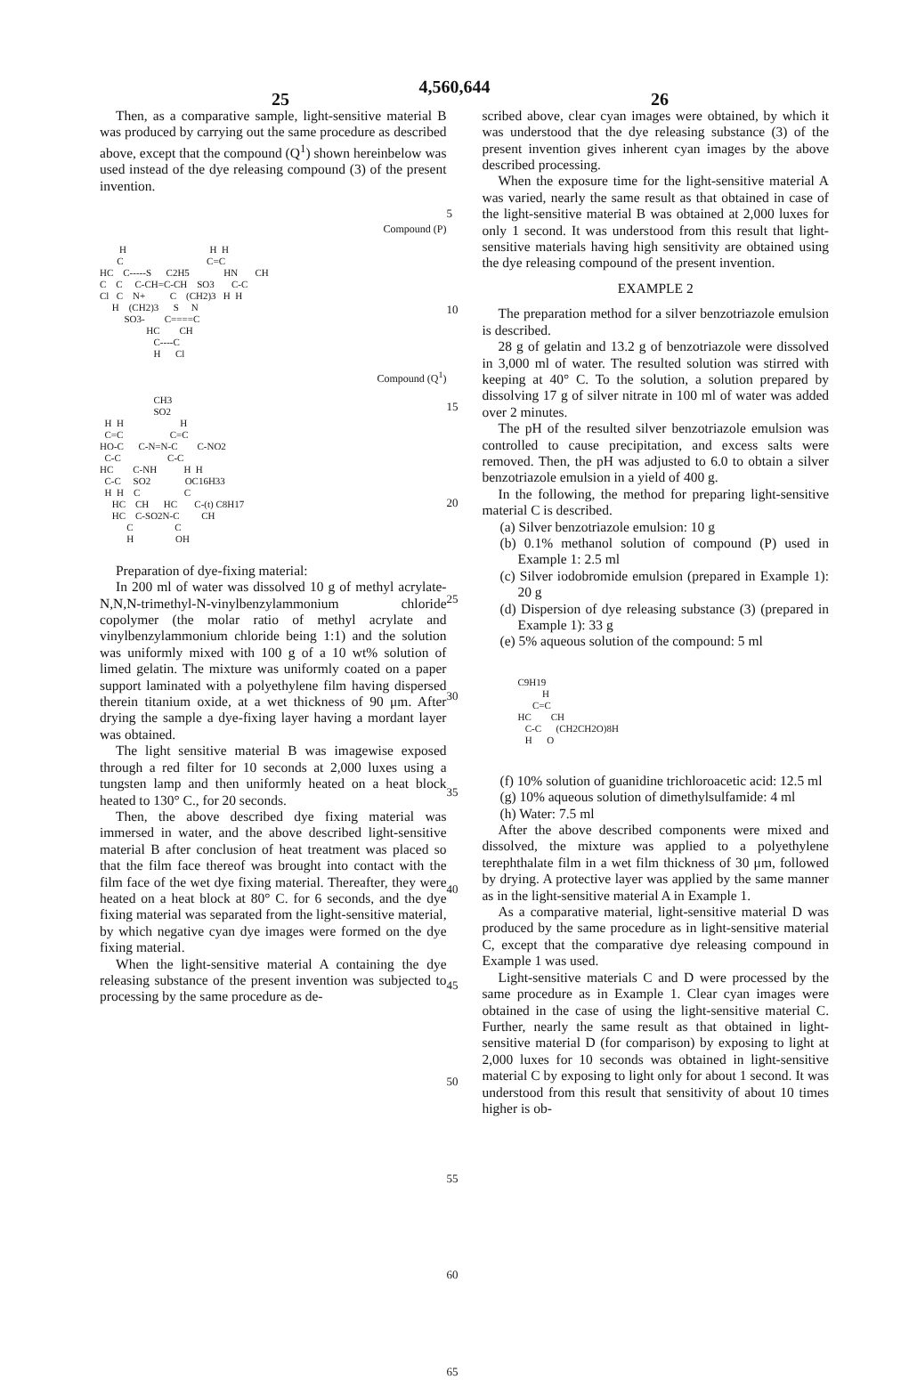4,560,644
25 26
Then, as a comparative sample, light-sensitive material B was produced by carrying out the same procedure as described above, except that the compound (Q<sup>1</sup>) shown hereinbelow was used instead of the dye releasing compound (3) of the present invention.
Compound (P)
H H H C C=C HC C-----S C2H5 HN CH C C C-CH=C-CH SO3 C-C Cl C N+ C (CH2)3 H H H (CH2)3 S N SO3- C====C HC CH C----C H Cl
Compound (Q<sup>1</sup>)
CH3 SO2 H H H C=C C=C HO-C C-N=N-C C-NO2 C-C C-C HC C-NH H H C-C SO2 OC16H33 H H C C HC CH HC C-(t) C8H17 HC C-SO2N-C CH C C H OH
Preparation of dye-fixing material:
In 200 ml of water was dissolved 10 g of methyl acrylate-N,N,N-trimethyl-N-vinylbenzylammonium chloride copolymer (the molar ratio of methyl acrylate and vinylbenzylammonium chloride being 1:1) and the solution was uniformly mixed with 100 g of a 10 wt% solution of limed gelatin. The mixture was uniformly coated on a paper support laminated with a polyethylene film having dispersed therein titanium oxide, at a wet thickness of 90 μm. After drying the sample a dye-fixing layer having a mordant layer was obtained.
The light sensitive material B was imagewise exposed through a red filter for 10 seconds at 2,000 luxes using a tungsten lamp and then uniformly heated on a heat block heated to 130° C., for 20 seconds.
Then, the above described dye fixing material was immersed in water, and the above described light-sensitive material B after conclusion of heat treatment was placed so that the film face thereof was brought into contact with the film face of the wet dye fixing material. Thereafter, they were heated on a heat block at 80° C. for 6 seconds, and the dye fixing material was separated from the light-sensitive material, by which negative cyan dye images were formed on the dye fixing material.
When the light-sensitive material A containing the dye releasing substance of the present invention was subjected to processing by the same procedure as de-
5
10
15
20
25
30
35
40
45
50
55
60
65
scribed above, clear cyan images were obtained, by which it was understood that the dye releasing substance (3) of the present invention gives inherent cyan images by the above described processing.
When the exposure time for the light-sensitive material A was varied, nearly the same result as that obtained in case of the light-sensitive material B was obtained at 2,000 luxes for only 1 second. It was understood from this result that light-sensitive materials having high sensitivity are obtained using the dye releasing compound of the present invention.
EXAMPLE 2
The preparation method for a silver benzotriazole emulsion is described.
28 g of gelatin and 13.2 g of benzotriazole were dissolved in 3,000 ml of water. The resulted solution was stirred with keeping at 40° C. To the solution, a solution prepared by dissolving 17 g of silver nitrate in 100 ml of water was added over 2 minutes.
The pH of the resulted silver benzotriazole emulsion was controlled to cause precipitation, and excess salts were removed. Then, the pH was adjusted to 6.0 to obtain a silver benzotriazole emulsion in a yield of 400 g.
In the following, the method for preparing light-sensitive material C is described.
(a) Silver benzotriazole emulsion: 10 g
(b) 0.1% methanol solution of compound (P) used in Example 1: 2.5 ml
(c) Silver iodobromide emulsion (prepared in Example 1): 20 g
(d) Dispersion of dye releasing substance (3) (prepared in Example 1): 33 g
(e) 5% aqueous solution of the compound: 5 ml
C9H19 H C=C HC CH C-C (CH2CH2O)8H H O
(f) 10% solution of guanidine trichloroacetic acid: 12.5 ml
(g) 10% aqueous solution of dimethylsulfamide: 4 ml
(h) Water: 7.5 ml
After the above described components were mixed and dissolved, the mixture was applied to a polyethylene terephthalate film in a wet film thickness of 30 μm, followed by drying. A protective layer was applied by the same manner as in the light-sensitive material A in Example 1.
As a comparative material, light-sensitive material D was produced by the same procedure as in light-sensitive material C, except that the comparative dye releasing compound in Example 1 was used.
Light-sensitive materials C and D were processed by the same procedure as in Example 1. Clear cyan images were obtained in the case of using the light-sensitive material C. Further, nearly the same result as that obtained in light-sensitive material D (for comparison) by exposing to light at 2,000 luxes for 10 seconds was obtained in light-sensitive material C by exposing to light only for about 1 second. It was understood from this result that sensitivity of about 10 times higher is ob-